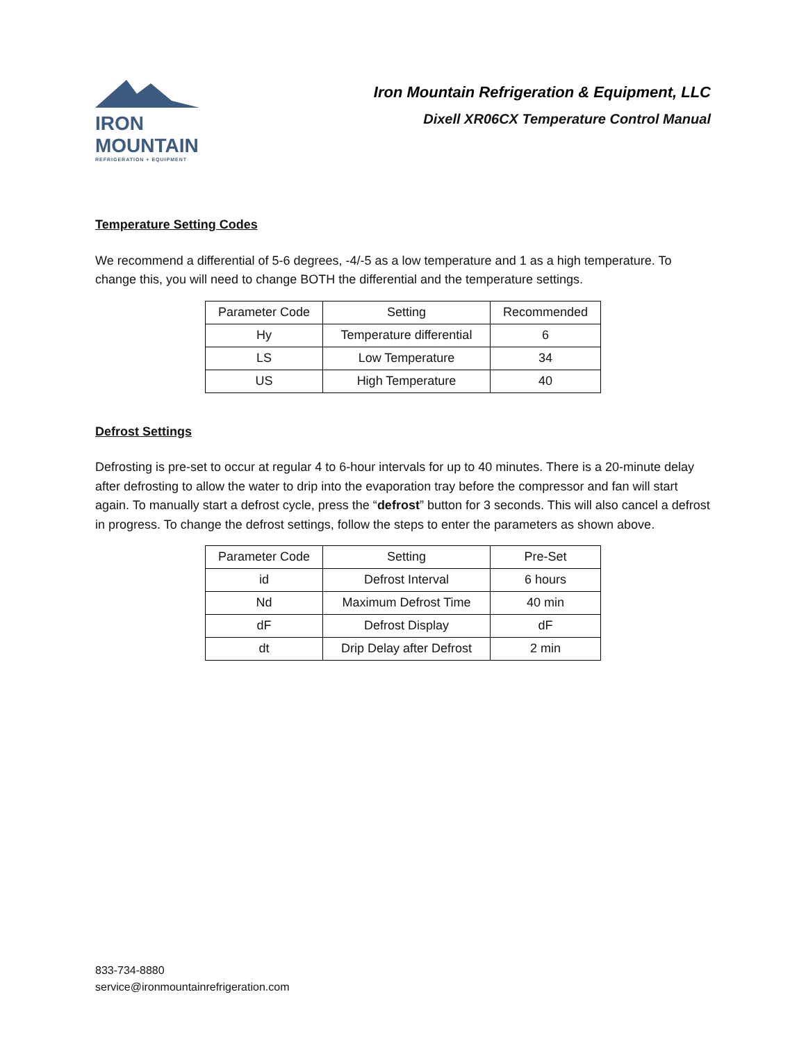IRON MOUNTAIN
REFRIGERATION + EQUIPMENT
Iron Mountain Refrigeration & Equipment, LLC
Dixell XR06CX Temperature Control Manual
Temperature Setting Codes
We recommend a differential of 5-6 degrees, -4/-5 as a low temperature and 1 as a high temperature. To change this, you will need to change BOTH the differential and the temperature settings.
| Parameter Code | Setting | Recommended |
| Hy | Temperature differential | 6 |
| LS | Low Temperature | 34 |
| US | High Temperature | 40 |
Defrost Settings
Defrosting is pre-set to occur at regular 4 to 6-hour intervals for up to 40 minutes. There is a 20-minute delay after defrosting to allow the water to drip into the evaporation tray before the compressor and fan will start again. To manually start a defrost cycle, press the “defrost” button for 3 seconds. This will also cancel a defrost in progress. To change the defrost settings, follow the steps to enter the parameters as shown above.
| Parameter Code | Setting | Pre-Set |
| id | Defrost Interval | 6 hours |
| Nd | Maximum Defrost Time | 40 min |
| dF | Defrost Display | dF |
| dt | Drip Delay after Defrost | 2 min |
833-734-8880
service@ironmountainrefrigeration.com